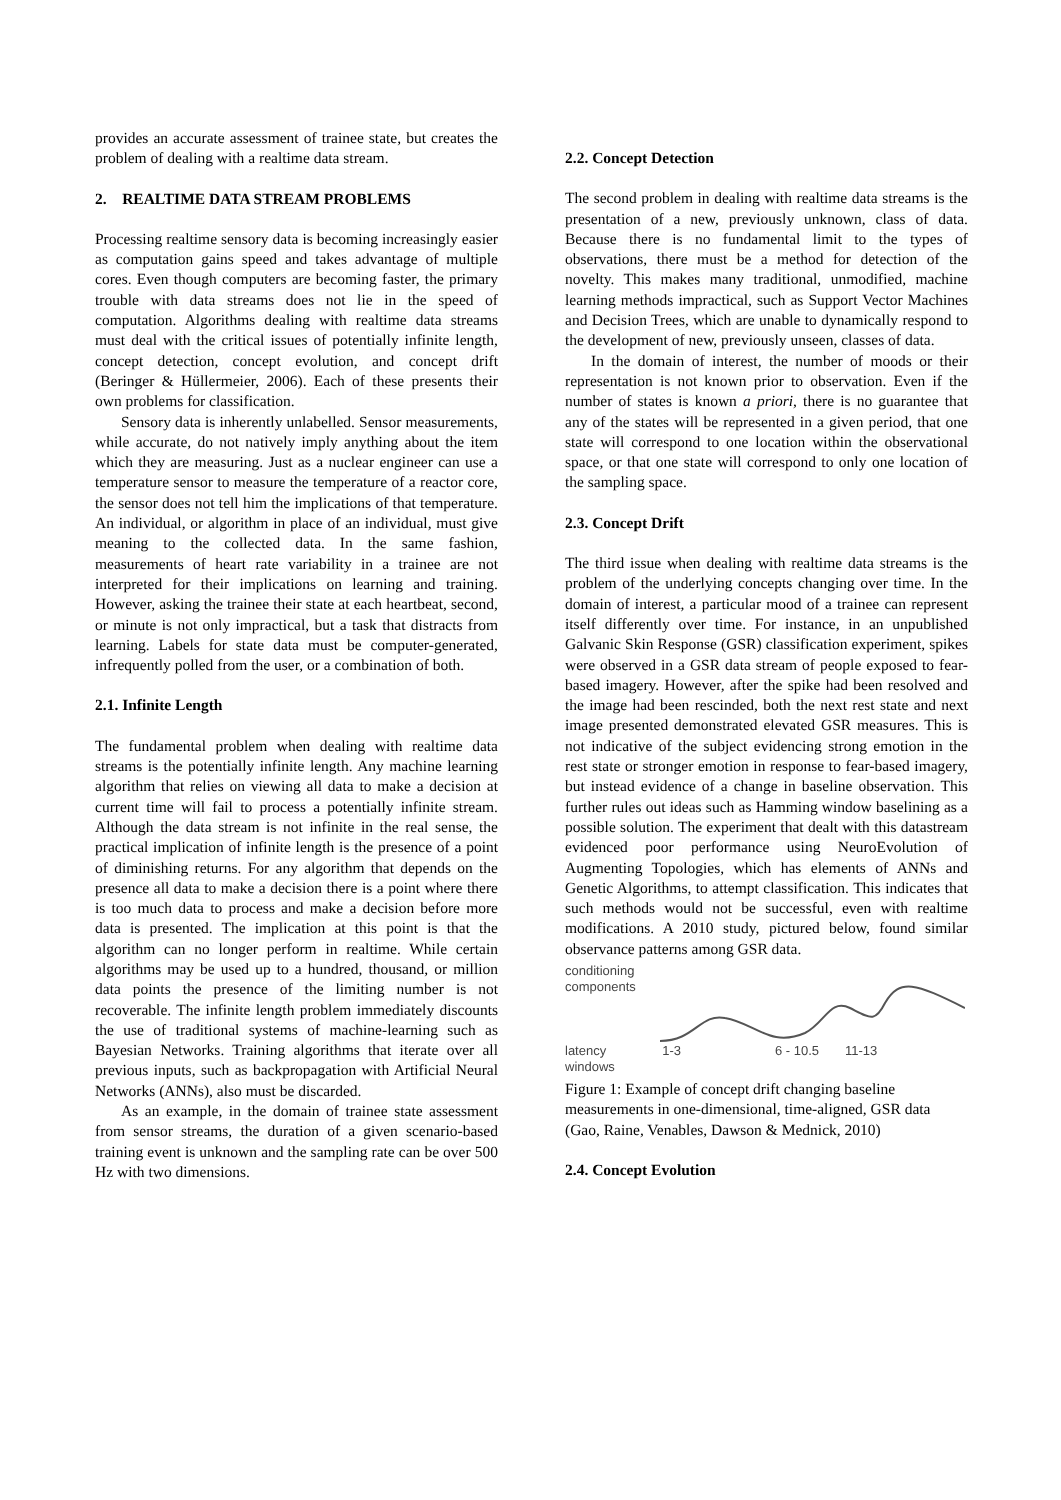provides an accurate assessment of trainee state, but creates the problem of dealing with a realtime data stream.
2. REALTIME DATA STREAM PROBLEMS
Processing realtime sensory data is becoming increasingly easier as computation gains speed and takes advantage of multiple cores. Even though computers are becoming faster, the primary trouble with data streams does not lie in the speed of computation. Algorithms dealing with realtime data streams must deal with the critical issues of potentially infinite length, concept detection, concept evolution, and concept drift (Beringer & Hüllermeier, 2006). Each of these presents their own problems for classification.
Sensory data is inherently unlabelled. Sensor measurements, while accurate, do not natively imply anything about the item which they are measuring. Just as a nuclear engineer can use a temperature sensor to measure the temperature of a reactor core, the sensor does not tell him the implications of that temperature. An individual, or algorithm in place of an individual, must give meaning to the collected data. In the same fashion, measurements of heart rate variability in a trainee are not interpreted for their implications on learning and training. However, asking the trainee their state at each heartbeat, second, or minute is not only impractical, but a task that distracts from learning. Labels for state data must be computer-generated, infrequently polled from the user, or a combination of both.
2.1. Infinite Length
The fundamental problem when dealing with realtime data streams is the potentially infinite length. Any machine learning algorithm that relies on viewing all data to make a decision at current time will fail to process a potentially infinite stream. Although the data stream is not infinite in the real sense, the practical implication of infinite length is the presence of a point of diminishing returns. For any algorithm that depends on the presence all data to make a decision there is a point where there is too much data to process and make a decision before more data is presented. The implication at this point is that the algorithm can no longer perform in realtime. While certain algorithms may be used up to a hundred, thousand, or million data points the presence of the limiting number is not recoverable. The infinite length problem immediately discounts the use of traditional systems of machine-learning such as Bayesian Networks. Training algorithms that iterate over all previous inputs, such as backpropagation with Artificial Neural Networks (ANNs), also must be discarded.
As an example, in the domain of trainee state assessment from sensor streams, the duration of a given scenario-based training event is unknown and the sampling rate can be over 500 Hz with two dimensions.
2.2. Concept Detection
The second problem in dealing with realtime data streams is the presentation of a new, previously unknown, class of data. Because there is no fundamental limit to the types of observations, there must be a method for detection of the novelty. This makes many traditional, unmodified, machine learning methods impractical, such as Support Vector Machines and Decision Trees, which are unable to dynamically respond to the development of new, previously unseen, classes of data.
In the domain of interest, the number of moods or their representation is not known prior to observation. Even if the number of states is known a priori, there is no guarantee that any of the states will be represented in a given period, that one state will correspond to one location within the observational space, or that one state will correspond to only one location of the sampling space.
2.3. Concept Drift
The third issue when dealing with realtime data streams is the problem of the underlying concepts changing over time. In the domain of interest, a particular mood of a trainee can represent itself differently over time. For instance, in an unpublished Galvanic Skin Response (GSR) classification experiment, spikes were observed in a GSR data stream of people exposed to fear-based imagery. However, after the spike had been resolved and the image had been rescinded, both the next rest state and next image presented demonstrated elevated GSR measures. This is not indicative of the subject evidencing strong emotion in the rest state or stronger emotion in response to fear-based imagery, but instead evidence of a change in baseline observation. This further rules out ideas such as Hamming window baselining as a possible solution. The experiment that dealt with this datastream evidenced poor performance using NeuroEvolution of Augmenting Topologies, which has elements of ANNs and Genetic Algorithms, to attempt classification. This indicates that such methods would not be successful, even with realtime modifications. A 2010 study, pictured below, found similar observance patterns among GSR data.
conditioning
components
latency
windows
1-3 6 - 10.5 11-13
Figure 1: Example of concept drift changing baseline measurements in one-dimensional, time-aligned, GSR data (Gao, Raine, Venables, Dawson & Mednick, 2010)
2.4. Concept Evolution